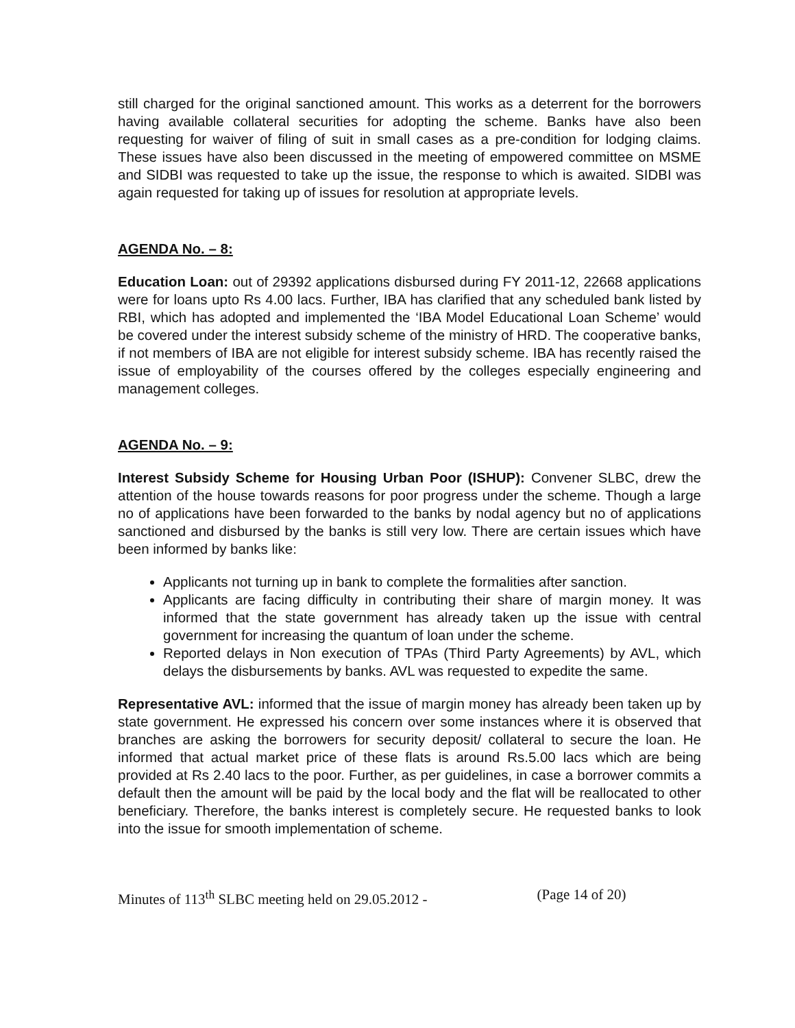still charged for the original sanctioned amount. This works as a deterrent for the borrowers having available collateral securities for adopting the scheme. Banks have also been requesting for waiver of filing of suit in small cases as a pre-condition for lodging claims. These issues have also been discussed in the meeting of empowered committee on MSME and SIDBI was requested to take up the issue, the response to which is awaited. SIDBI was again requested for taking up of issues for resolution at appropriate levels.
AGENDA No. – 8:
Education Loan: out of 29392 applications disbursed during FY 2011-12, 22668 applications were for loans upto Rs 4.00 lacs. Further, IBA has clarified that any scheduled bank listed by RBI, which has adopted and implemented the ‘IBA Model Educational Loan Scheme’ would be covered under the interest subsidy scheme of the ministry of HRD. The cooperative banks, if not members of IBA are not eligible for interest subsidy scheme. IBA has recently raised the issue of employability of the courses offered by the colleges especially engineering and management colleges.
AGENDA No. – 9:
Interest Subsidy Scheme for Housing Urban Poor (ISHUP): Convener SLBC, drew the attention of the house towards reasons for poor progress under the scheme. Though a large no of applications have been forwarded to the banks by nodal agency but no of applications sanctioned and disbursed by the banks is still very low. There are certain issues which have been informed by banks like:
Applicants not turning up in bank to complete the formalities after sanction.
Applicants are facing difficulty in contributing their share of margin money. It was informed that the state government has already taken up the issue with central government for increasing the quantum of loan under the scheme.
Reported delays in Non execution of TPAs (Third Party Agreements) by AVL, which delays the disbursements by banks. AVL was requested to expedite the same.
Representative AVL: informed that the issue of margin money has already been taken up by state government. He expressed his concern over some instances where it is observed that branches are asking the borrowers for security deposit/ collateral to secure the loan. He informed that actual market price of these flats is around Rs.5.00 lacs which are being provided at Rs 2.40 lacs to the poor. Further, as per guidelines, in case a borrower commits a default then the amount will be paid by the local body and the flat will be reallocated to other beneficiary. Therefore, the banks interest is completely secure. He requested banks to look into the issue for smooth implementation of scheme.
Minutes of 113<sup>th</sup> SLBC meeting held on 29.05.2012 - (Page 14 of 20)